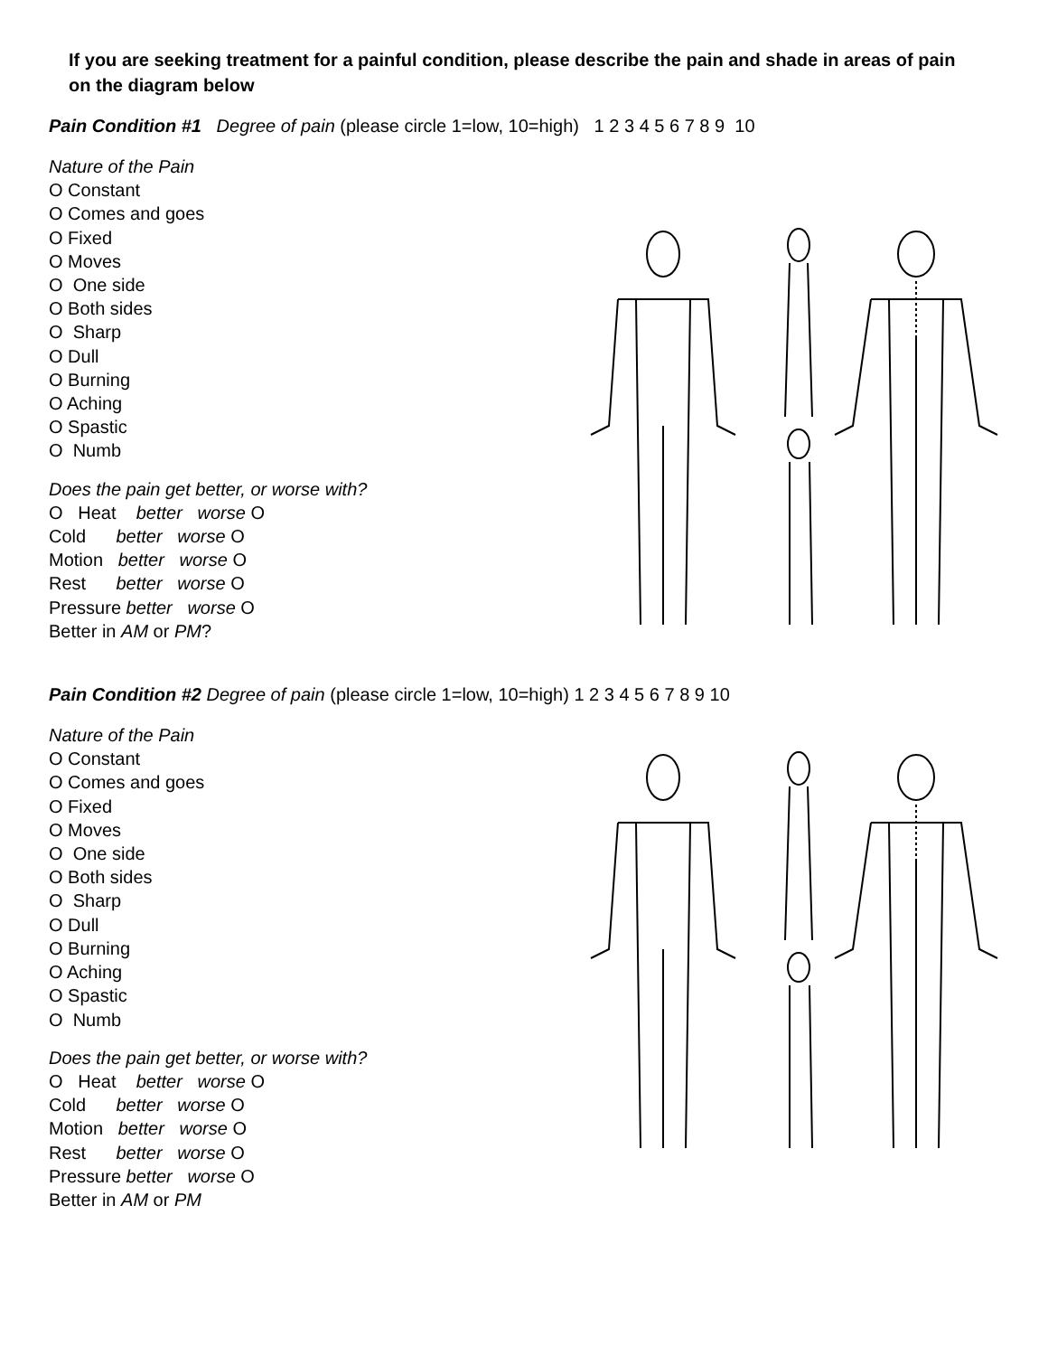If you are seeking treatment for a painful condition, please describe the pain and shade in areas of pain on the diagram below
Pain Condition #1 Degree of pain (please circle 1=low, 10=high) 1 2 3 4 5 6 7 8 9 10
Nature of the Pain
O Constant
O Comes and goes
O Fixed
O Moves
O One side
O Both sides
O Sharp
O Dull
O Burning
O Aching
O Spastic
O Numb
Does the pain get better, or worse with?
O Heat better worse O
Cold better worse O
Motion better worse O
Rest better worse O
Pressure better worse O
Better in AM or PM?
Pain Condition #2 Degree of pain (please circle 1=low, 10=high) 1 2 3 4 5 6 7 8 9 10
Nature of the Pain
O Constant
O Comes and goes
O Fixed
O Moves
O One side
O Both sides
O Sharp
O Dull
O Burning
O Aching
O Spastic
O Numb
Does the pain get better, or worse with?
O Heat better worse O
Cold better worse O
Motion better worse O
Rest better worse O
Pressure better worse O
Better in AM or PM